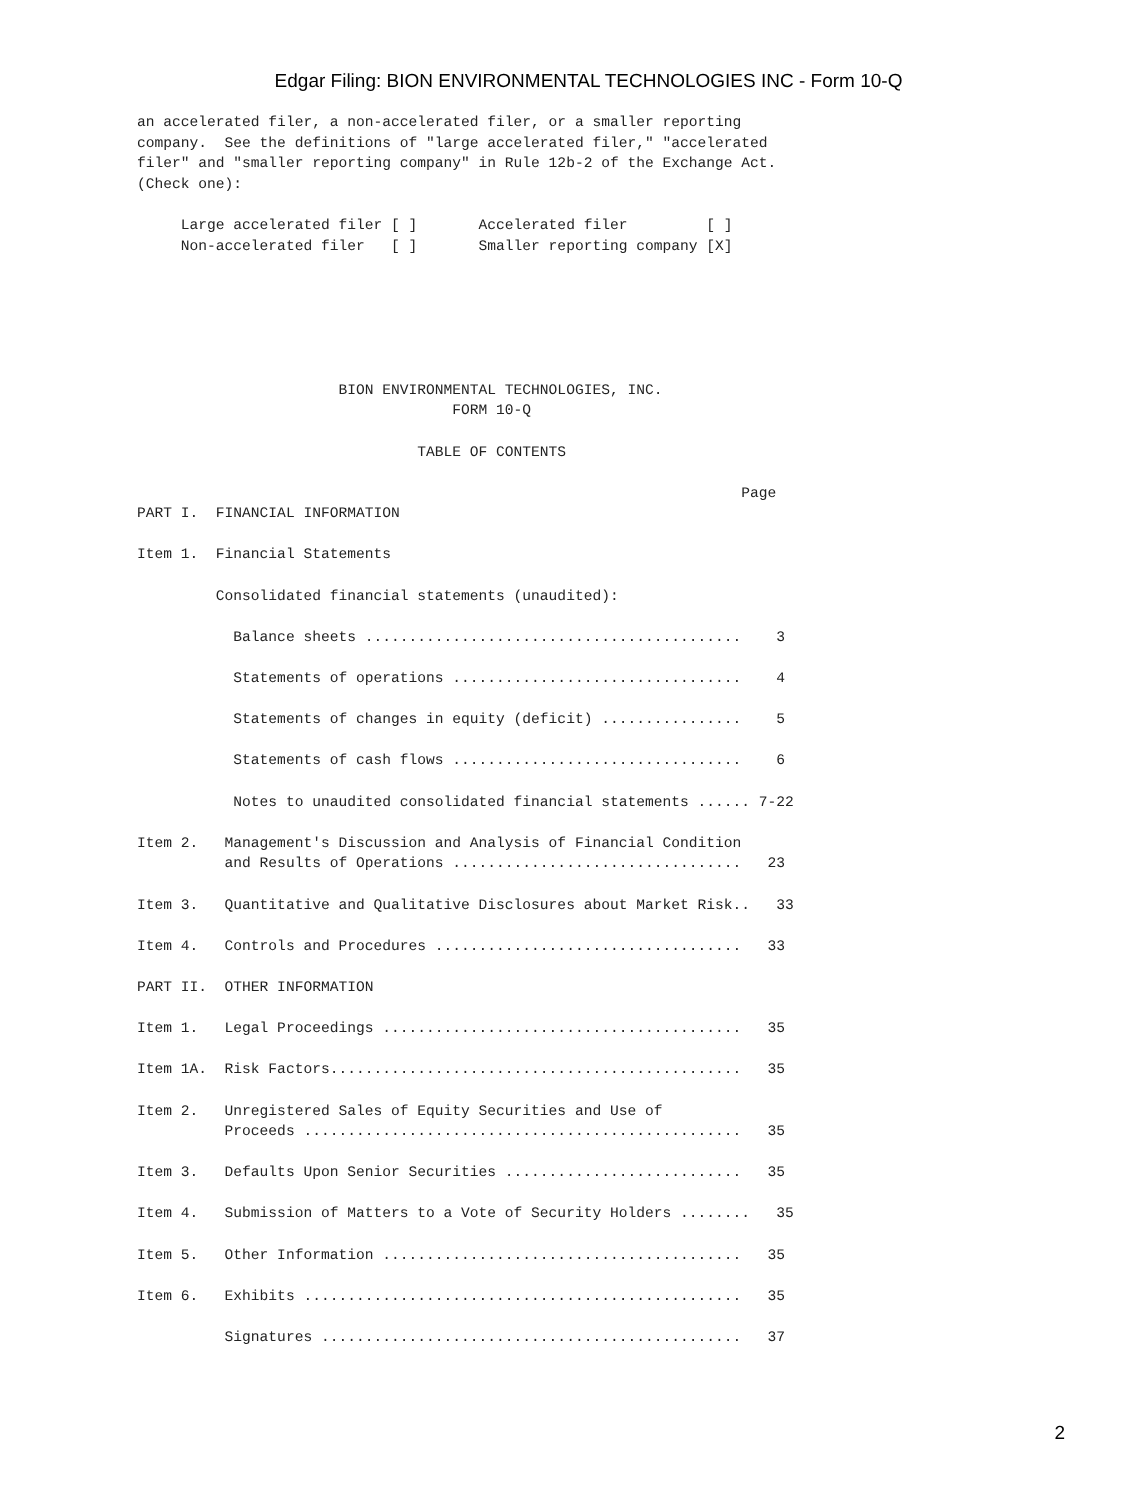Edgar Filing: BION ENVIRONMENTAL TECHNOLOGIES INC - Form 10-Q
an accelerated filer, a non-accelerated filer, or a smaller reporting
company.  See the definitions of "large accelerated filer," "accelerated
filer" and "smaller reporting company" in Rule 12b-2 of the Exchange Act.
(Check one):

     Large accelerated filer [ ]       Accelerated filer         [ ]
     Non-accelerated filer   [ ]       Smaller reporting company [X]






                       BION ENVIRONMENTAL TECHNOLOGIES, INC.
                                    FORM 10-Q

                                TABLE OF CONTENTS

                                                                     Page
PART I.  FINANCIAL INFORMATION

Item 1.  Financial Statements

         Consolidated financial statements (unaudited):

           Balance sheets ...........................................    3

           Statements of operations .................................    4

           Statements of changes in equity (deficit) ................    5

           Statements of cash flows .................................    6

           Notes to unaudited consolidated financial statements ...... 7-22

Item 2.   Management's Discussion and Analysis of Financial Condition
          and Results of Operations .................................   23

Item 3.   Quantitative and Qualitative Disclosures about Market Risk..   33

Item 4.   Controls and Procedures ...................................   33

PART II.  OTHER INFORMATION

Item 1.   Legal Proceedings .........................................   35

Item 1A.  Risk Factors...............................................   35

Item 2.   Unregistered Sales of Equity Securities and Use of
          Proceeds ..................................................   35

Item 3.   Defaults Upon Senior Securities ...........................   35

Item 4.   Submission of Matters to a Vote of Security Holders ........   35

Item 5.   Other Information .........................................   35

Item 6.   Exhibits ..................................................   35

          Signatures ................................................   37
2